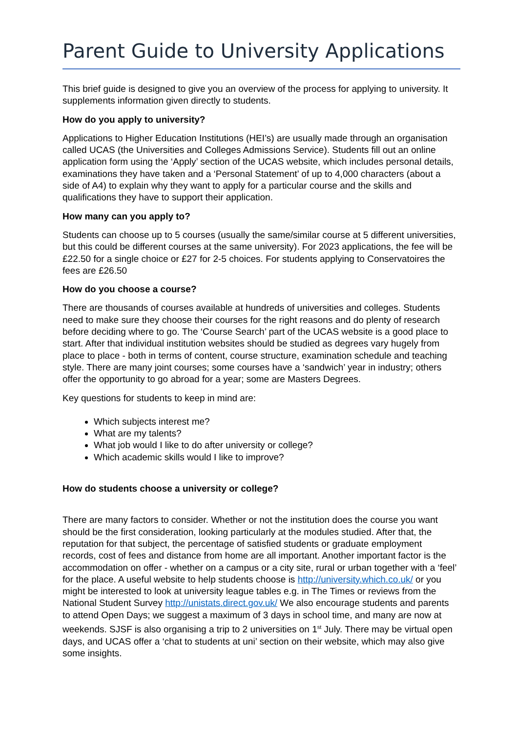Parent Guide to University Applications
This brief guide is designed to give you an overview of the process for applying to university. It supplements information given directly to students.
How do you apply to university?
Applications to Higher Education Institutions (HEI’s) are usually made through an organisation called UCAS (the Universities and Colleges Admissions Service). Students fill out an online application form using the ‘Apply’ section of the UCAS website, which includes personal details, examinations they have taken and a ‘Personal Statement’ of up to 4,000 characters (about a side of A4) to explain why they want to apply for a particular course and the skills and qualifications they have to support their application.
How many can you apply to?
Students can choose up to 5 courses (usually the same/similar course at 5 different universities, but this could be different courses at the same university). For 2023 applications, the fee will be £22.50 for a single choice or £27 for 2-5 choices. For students applying to Conservatoires the fees are £26.50
How do you choose a course?
There are thousands of courses available at hundreds of universities and colleges. Students need to make sure they choose their courses for the right reasons and do plenty of research before deciding where to go. The ‘Course Search’ part of the UCAS website is a good place to start. After that individual institution websites should be studied as degrees vary hugely from place to place - both in terms of content, course structure, examination schedule and teaching style. There are many joint courses; some courses have a ‘sandwich’ year in industry; others offer the opportunity to go abroad for a year; some are Masters Degrees.
Key questions for students to keep in mind are:
Which subjects interest me?
What are my talents?
What job would I like to do after university or college?
Which academic skills would I like to improve?
How do students choose a university or college?
There are many factors to consider. Whether or not the institution does the course you want should be the first consideration, looking particularly at the modules studied. After that, the reputation for that subject, the percentage of satisfied students or graduate employment records, cost of fees and distance from home are all important. Another important factor is the accommodation on offer - whether on a campus or a city site, rural or urban together with a ‘feel’ for the place. A useful website to help students choose is http://university.which.co.uk/ or you might be interested to look at university league tables e.g. in The Times or reviews from the National Student Survey http://unistats.direct.gov.uk/ We also encourage students and parents to attend Open Days; we suggest a maximum of 3 days in school time, and many are now at weekends. SJSF is also organising a trip to 2 universities on 1<sup>st</sup> July. There may be virtual open days, and UCAS offer a ‘chat to students at uni’ section on their website, which may also give some insights.